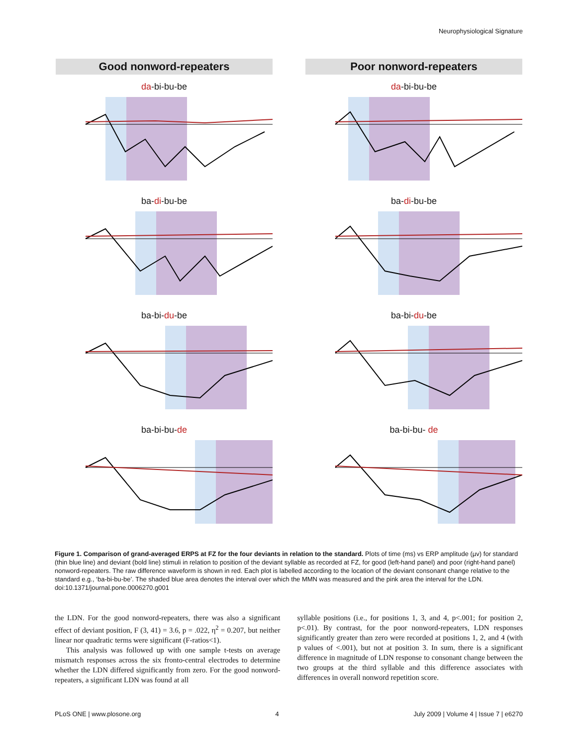Neurophysiological Signature
Good nonword-repeaters
da-bi-bu-be
ba-di-bu-be
ba-bi-du-be
ba-bi-bu-de
Poor nonword-repeaters
da-bi-bu-be
ba-di-bu-be
ba-bi-du-be
ba-bi-bu- de
Figure 1. Comparison of grand-averaged ERPS at FZ for the four deviants in relation to the standard. Plots of time (ms) vs ERP amplitude (µv) for standard (thin blue line) and deviant (bold line) stimuli in relation to position of the deviant syllable as recorded at FZ, for good (left-hand panel) and poor (right-hand panel) nonword-repeaters. The raw difference waveform is shown in red. Each plot is labelled according to the location of the deviant consonant change relative to the standard e.g., ‘ba-bi-bu-be’. The shaded blue area denotes the interval over which the MMN was measured and the pink area the interval for the LDN.
doi:10.1371/journal.pone.0006270.g001
the LDN. For the good nonword-repeaters, there was also a significant effect of deviant position, F (3, 41) = 3.6, p = .022, η<sup>2</sup> = 0.207, but neither linear nor quadratic terms were significant (F-ratios<1).
This analysis was followed up with one sample t-tests on average mismatch responses across the six fronto-central electrodes to determine whether the LDN differed significantly from zero. For the good nonword-repeaters, a significant LDN was found at all
syllable positions (i.e., for positions 1, 3, and 4, p<.001; for position 2, p<.01). By contrast, for the poor nonword-repeaters, LDN responses significantly greater than zero were recorded at positions 1, 2, and 4 (with p values of <.001), but not at position 3. In sum, there is a significant difference in magnitude of LDN response to consonant change between the two groups at the third syllable and this difference associates with differences in overall nonword repetition score.
PLoS ONE | www.plosone.org 4 July 2009 | Volume 4 | Issue 7 | e6270